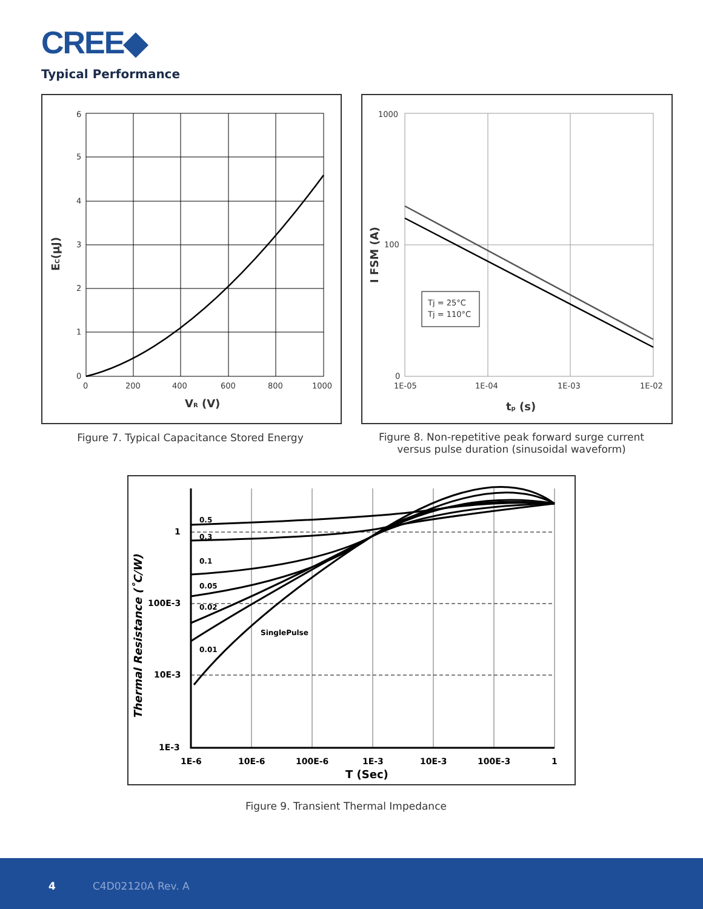CREE◆
Typical Performance
6
5
4
3
2
1
0
0
200
400
600
800
1000
VR (V)
EC(μJ)
Tj = 25°C
Tj = 110°C
1000
100
0
1E-05
1E-04
1E-03
1E-02
tp (s)
I FSM (A)
Figure 7. Typical Capacitance Stored Energy
Figure 8. Non-repetitive peak forward surge current versus pulse duration (sinusoidal waveform)
0.5
0.3
0.1
0.05
0.02
0.01
SinglePulse
1
100E-3
10E-3
1E-3
1E-6
10E-6
100E-6
1E-3
10E-3
100E-3
1
T (Sec)
Thermal Resistance (˚C/W)
Figure 9. Transient Thermal Impedance
4 C4D02120A Rev. A